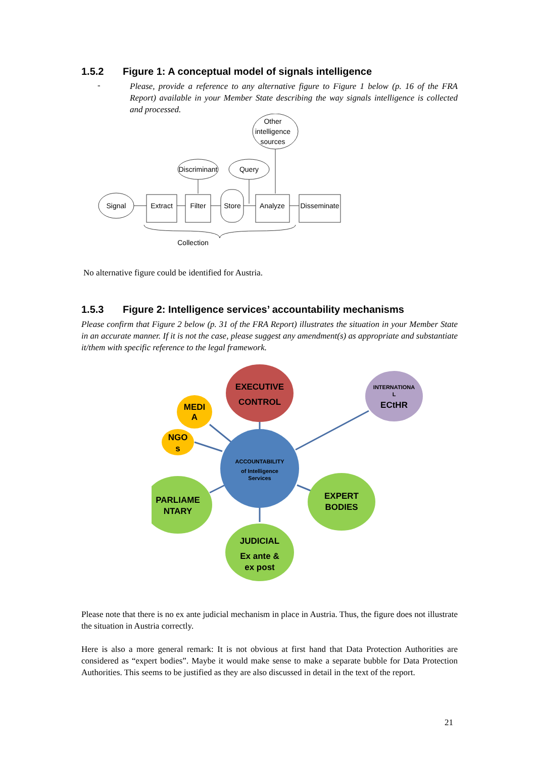1.5.2 Figure 1: A conceptual model of signals intelligence
-
Please, provide a reference to any alternative figure to Figure 1 below (p. 16 of the FRA Report) available in your Member State describing the way signals intelligence is collected and processed.
Other
intelligence
sources
Discriminant
Query
Signal
Extract
Filter
Store
Analyze
Disseminate
Collection
No alternative figure could be identified for Austria.
1.5.3 Figure 2: Intelligence services’ accountability mechanisms
Please confirm that Figure 2 below (p. 31 of the FRA Report) illustrates the situation in your Member State in an accurate manner. If it is not the case, please suggest any amendment(s) as appropriate and substantiate it/them with specific reference to the legal framework.
EXECUTIVE
CONTROL
MEDI
A
NGO
s
PARLIAME
NTARY
EXPERT
BODIES
JUDICIAL
Ex ante &
ex post
ECtHR
INTERNATIONA
L
ACCOUNTABILITY
of Intelligence
Services
Please note that there is no ex ante judicial mechanism in place in Austria. Thus, the figure does not illustrate the situation in Austria correctly.
Here is also a more general remark: It is not obvious at first hand that Data Protection Authorities are considered as “expert bodies”. Maybe it would make sense to make a separate bubble for Data Protection Authorities. This seems to be justified as they are also discussed in detail in the text of the report.
21